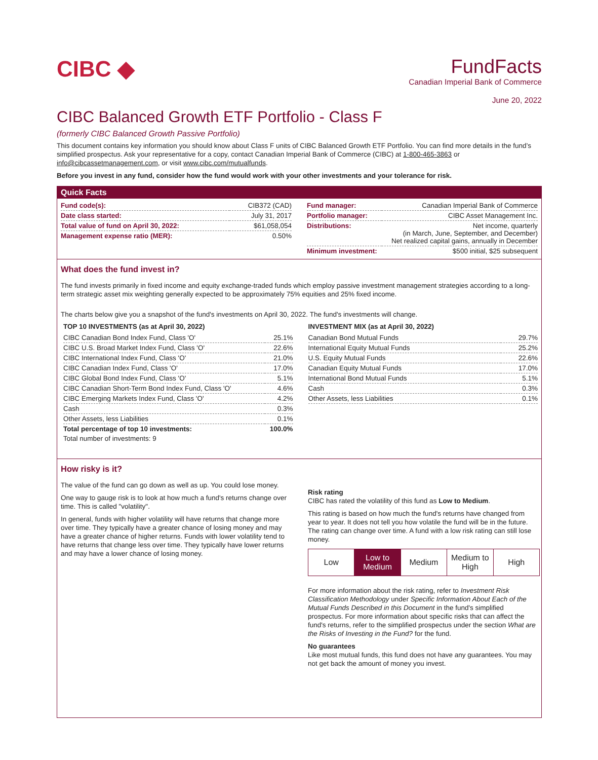CIBC ◆
FundFacts
Canadian Imperial Bank of Commerce
June 20, 2022
CIBC Balanced Growth ETF Portfolio - Class F
(formerly CIBC Balanced Growth Passive Portfolio)
This document contains key information you should know about Class F units of CIBC Balanced Growth ETF Portfolio. You can find more details in the fund’s simplified prospectus. Ask your representative for a copy, contact Canadian Imperial Bank of Commerce (CIBC) at 1-800-465-3863 or info@cibcassetmanagement.com, or visit www.cibc.com/mutualfunds.
Before you invest in any fund, consider how the fund would work with your other investments and your tolerance for risk.
Quick Facts
| Fund code(s): | CIB372 (CAD) |
| Date class started: | July 31, 2017 |
| Total value of fund on April 30, 2022: | $61,058,054 |
| Management expense ratio (MER): | 0.50% |
| Fund manager: | Canadian Imperial Bank of Commerce |
| Portfolio manager: | CIBC Asset Management Inc. |
| Distributions: | Net income, quarterly (in March, June, September, and December) Net realized capital gains, annually in December |
| Minimum investment: | $500 initial, $25 subsequent |
What does the fund invest in?
The fund invests primarily in fixed income and equity exchange-traded funds which employ passive investment management strategies according to a long-term strategic asset mix weighting generally expected to be approximately 75% equities and 25% fixed income.
The charts below give you a snapshot of the fund's investments on April 30, 2022. The fund's investments will change.
TOP 10 INVESTMENTS (as at April 30, 2022)
| CIBC Canadian Bond Index Fund, Class 'O' | 25.1% |
| CIBC U.S. Broad Market Index Fund, Class 'O' | 22.6% |
| CIBC International Index Fund, Class 'O' | 21.0% |
| CIBC Canadian Index Fund, Class 'O' | 17.0% |
| CIBC Global Bond Index Fund, Class 'O' | 5.1% |
| CIBC Canadian Short-Term Bond Index Fund, Class 'O' | 4.6% |
| CIBC Emerging Markets Index Fund, Class 'O' | 4.2% |
| Cash | 0.3% |
| Other Assets, less Liabilities | 0.1% |
| Total percentage of top 10 investments: | 100.0% |
| Total number of investments: 9 | |
INVESTMENT MIX (as at April 30, 2022)
| Canadian Bond Mutual Funds | 29.7% |
| International Equity Mutual Funds | 25.2% |
| U.S. Equity Mutual Funds | 22.6% |
| Canadian Equity Mutual Funds | 17.0% |
| International Bond Mutual Funds | 5.1% |
| Cash | 0.3% |
| Other Assets, less Liabilities | 0.1% |
How risky is it?
The value of the fund can go down as well as up. You could lose money.
One way to gauge risk is to look at how much a fund's returns change over time. This is called "volatility".
In general, funds with higher volatility will have returns that change more over time. They typically have a greater chance of losing money and may have a greater chance of higher returns. Funds with lower volatility tend to have returns that change less over time. They typically have lower returns and may have a lower chance of losing money.
Risk rating
CIBC has rated the volatility of this fund as Low to Medium.
This rating is based on how much the fund's returns have changed from year to year. It does not tell you how volatile the fund will be in the future. The rating can change over time. A fund with a low risk rating can still lose money.
| Low | Low to Medium | Medium | Medium to High | High |
For more information about the risk rating, refer to Investment Risk Classification Methodology under Specific Information About Each of the Mutual Funds Described in this Document in the fund's simplified prospectus. For more information about specific risks that can affect the fund's returns, refer to the simplified prospectus under the section What are the Risks of Investing in the Fund? for the fund.
No guarantees
Like most mutual funds, this fund does not have any guarantees. You may not get back the amount of money you invest.